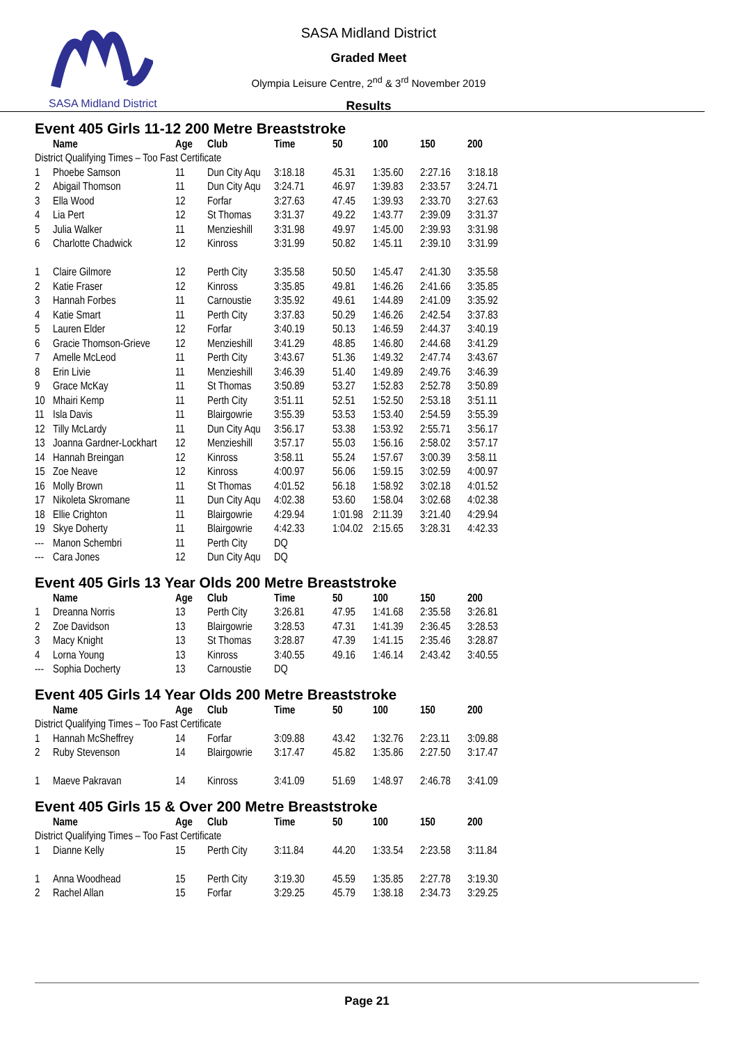SASA Midland District
SASA Midland District
Graded Meet
Olympia Leisure Centre, 2<sup>nd</sup> & 3<sup>rd</sup> November 2019
Results
Event 405 Girls 11-12 200 Metre Breaststroke
| | Name | Age | Club | Time | 50 | 100 | 150 | 200 |
| --- | --- | --- | --- | --- | --- | --- | --- | --- |
| District Qualifying Times – Too Fast Certificate | | | | | | | | |
| 1 | Phoebe Samson | 11 | Dun City Aqu | 3:18.18 | 45.31 | 1:35.60 | 2:27.16 | 3:18.18 |
| 2 | Abigail Thomson | 11 | Dun City Aqu | 3:24.71 | 46.97 | 1:39.83 | 2:33.57 | 3:24.71 |
| 3 | Ella Wood | 12 | Forfar | 3:27.63 | 47.45 | 1:39.93 | 2:33.70 | 3:27.63 |
| 4 | Lia Pert | 12 | St Thomas | 3:31.37 | 49.22 | 1:43.77 | 2:39.09 | 3:31.37 |
| 5 | Julia Walker | 11 | Menzieshill | 3:31.98 | 49.97 | 1:45.00 | 2:39.93 | 3:31.98 |
| 6 | Charlotte Chadwick | 12 | Kinross | 3:31.99 | 50.82 | 1:45.11 | 2:39.10 | 3:31.99 |
| 1 | Claire Gilmore | 12 | Perth City | 3:35.58 | 50.50 | 1:45.47 | 2:41.30 | 3:35.58 |
| 2 | Katie Fraser | 12 | Kinross | 3:35.85 | 49.81 | 1:46.26 | 2:41.66 | 3:35.85 |
| 3 | Hannah Forbes | 11 | Carnoustie | 3:35.92 | 49.61 | 1:44.89 | 2:41.09 | 3:35.92 |
| 4 | Katie Smart | 11 | Perth City | 3:37.83 | 50.29 | 1:46.26 | 2:42.54 | 3:37.83 |
| 5 | Lauren Elder | 12 | Forfar | 3:40.19 | 50.13 | 1:46.59 | 2:44.37 | 3:40.19 |
| 6 | Gracie Thomson-Grieve | 12 | Menzieshill | 3:41.29 | 48.85 | 1:46.80 | 2:44.68 | 3:41.29 |
| 7 | Amelle McLeod | 11 | Perth City | 3:43.67 | 51.36 | 1:49.32 | 2:47.74 | 3:43.67 |
| 8 | Erin Livie | 11 | Menzieshill | 3:46.39 | 51.40 | 1:49.89 | 2:49.76 | 3:46.39 |
| 9 | Grace McKay | 11 | St Thomas | 3:50.89 | 53.27 | 1:52.83 | 2:52.78 | 3:50.89 |
| 10 | Mhairi Kemp | 11 | Perth City | 3:51.11 | 52.51 | 1:52.50 | 2:53.18 | 3:51.11 |
| 11 | Isla Davis | 11 | Blairgowrie | 3:55.39 | 53.53 | 1:53.40 | 2:54.59 | 3:55.39 |
| 12 | Tilly McLardy | 11 | Dun City Aqu | 3:56.17 | 53.38 | 1:53.92 | 2:55.71 | 3:56.17 |
| 13 | Joanna Gardner-Lockhart | 12 | Menzieshill | 3:57.17 | 55.03 | 1:56.16 | 2:58.02 | 3:57.17 |
| 14 | Hannah Breingan | 12 | Kinross | 3:58.11 | 55.24 | 1:57.67 | 3:00.39 | 3:58.11 |
| 15 | Zoe Neave | 12 | Kinross | 4:00.97 | 56.06 | 1:59.15 | 3:02.59 | 4:00.97 |
| 16 | Molly Brown | 11 | St Thomas | 4:01.52 | 56.18 | 1:58.92 | 3:02.18 | 4:01.52 |
| 17 | Nikoleta Skromane | 11 | Dun City Aqu | 4:02.38 | 53.60 | 1:58.04 | 3:02.68 | 4:02.38 |
| 18 | Ellie Crighton | 11 | Blairgowrie | 4:29.94 | 1:01.98 | 2:11.39 | 3:21.40 | 4:29.94 |
| 19 | Skye Doherty | 11 | Blairgowrie | 4:42.33 | 1:04.02 | 2:15.65 | 3:28.31 | 4:42.33 |
| --- | Manon Schembri | 11 | Perth City | DQ | | | | |
| --- | Cara Jones | 12 | Dun City Aqu | DQ | | | | |
Event 405 Girls 13 Year Olds 200 Metre Breaststroke
| | Name | Age | Club | Time | 50 | 100 | 150 | 200 |
| --- | --- | --- | --- | --- | --- | --- | --- | --- |
| 1 | Dreanna Norris | 13 | Perth City | 3:26.81 | 47.95 | 1:41.68 | 2:35.58 | 3:26.81 |
| 2 | Zoe Davidson | 13 | Blairgowrie | 3:28.53 | 47.31 | 1:41.39 | 2:36.45 | 3:28.53 |
| 3 | Macy Knight | 13 | St Thomas | 3:28.87 | 47.39 | 1:41.15 | 2:35.46 | 3:28.87 |
| 4 | Lorna Young | 13 | Kinross | 3:40.55 | 49.16 | 1:46.14 | 2:43.42 | 3:40.55 |
| --- | Sophia Docherty | 13 | Carnoustie | DQ | | | | |
Event 405 Girls 14 Year Olds 200 Metre Breaststroke
| | Name | Age | Club | Time | 50 | 100 | 150 | 200 |
| --- | --- | --- | --- | --- | --- | --- | --- | --- |
| District Qualifying Times – Too Fast Certificate | | | | | | | | |
| 1 | Hannah McSheffrey | 14 | Forfar | 3:09.88 | 43.42 | 1:32.76 | 2:23.11 | 3:09.88 |
| 2 | Ruby Stevenson | 14 | Blairgowrie | 3:17.47 | 45.82 | 1:35.86 | 2:27.50 | 3:17.47 |
| 1 | Maeve Pakravan | 14 | Kinross | 3:41.09 | 51.69 | 1:48.97 | 2:46.78 | 3:41.09 |
Event 405 Girls 15 & Over 200 Metre Breaststroke
| | Name | Age | Club | Time | 50 | 100 | 150 | 200 |
| --- | --- | --- | --- | --- | --- | --- | --- | --- |
| District Qualifying Times – Too Fast Certificate | | | | | | | | |
| 1 | Dianne Kelly | 15 | Perth City | 3:11.84 | 44.20 | 1:33.54 | 2:23.58 | 3:11.84 |
| 1 | Anna Woodhead | 15 | Perth City | 3:19.30 | 45.59 | 1:35.85 | 2:27.78 | 3:19.30 |
| 2 | Rachel Allan | 15 | Forfar | 3:29.25 | 45.79 | 1:38.18 | 2:34.73 | 3:29.25 |
Page 21